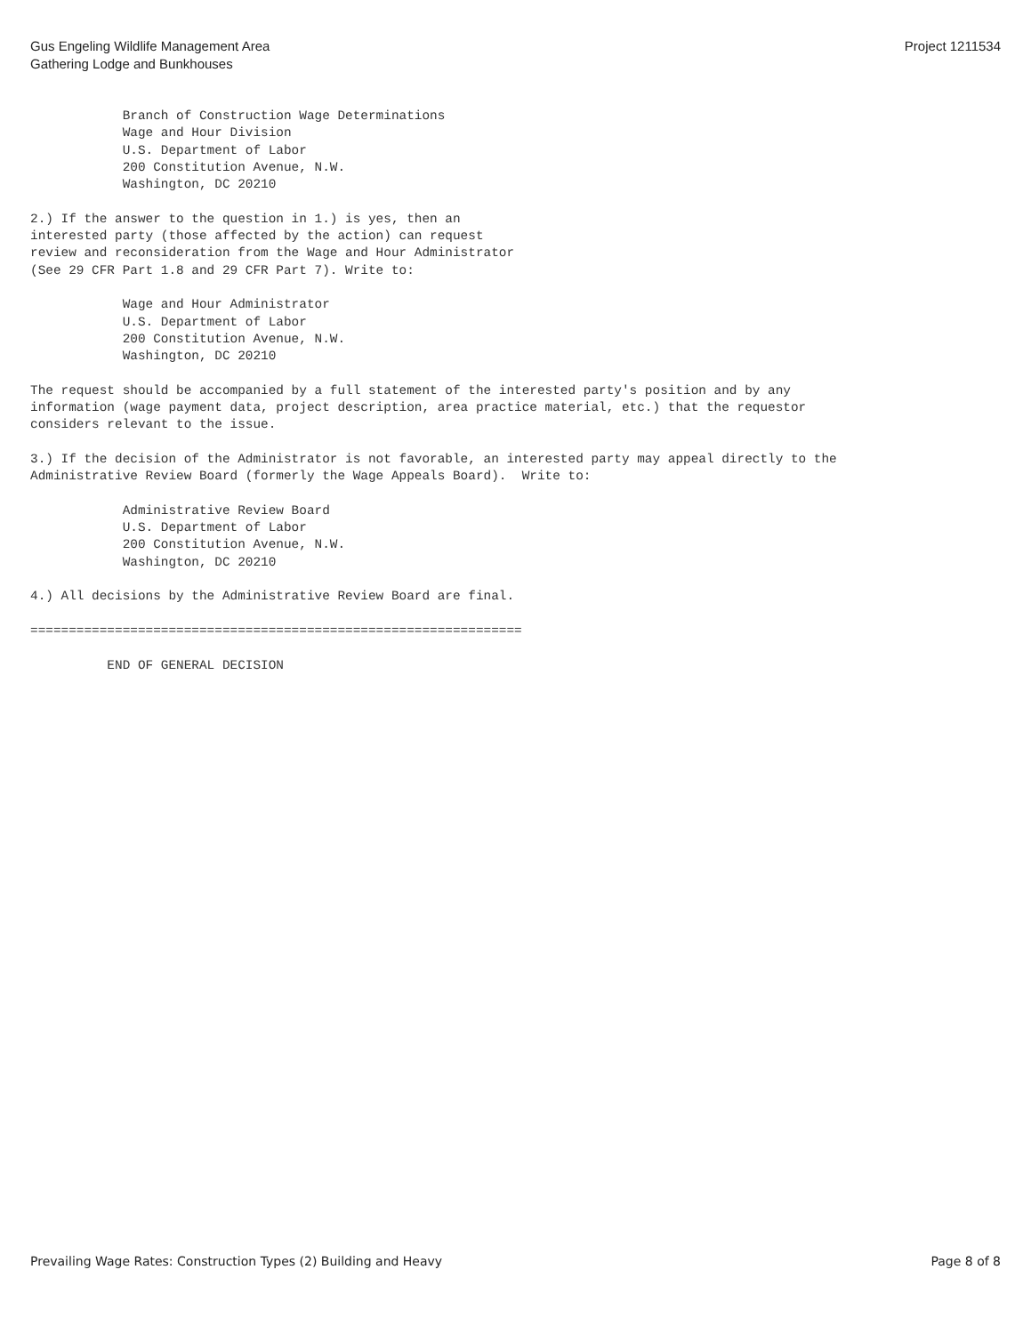Gus Engeling Wildlife Management Area
Gathering Lodge and Bunkhouses
Project 1211534
            Branch of Construction Wage Determinations
            Wage and Hour Division
            U.S. Department of Labor
            200 Constitution Avenue, N.W.
            Washington, DC 20210

2.) If the answer to the question in 1.) is yes, then an
interested party (those affected by the action) can request
review and reconsideration from the Wage and Hour Administrator
(See 29 CFR Part 1.8 and 29 CFR Part 7). Write to:

            Wage and Hour Administrator
            U.S. Department of Labor
            200 Constitution Avenue, N.W.
            Washington, DC 20210

The request should be accompanied by a full statement of the interested party's position and by any
information (wage payment data, project description, area practice material, etc.) that the requestor
considers relevant to the issue.

3.) If the decision of the Administrator is not favorable, an interested party may appeal directly to the
Administrative Review Board (formerly the Wage Appeals Board).  Write to:

            Administrative Review Board
            U.S. Department of Labor
            200 Constitution Avenue, N.W.
            Washington, DC 20210

4.) All decisions by the Administrative Review Board are final.

================================================================

          END OF GENERAL DECISION
Prevailing Wage Rates: Construction Types (2) Building and Heavy
Page 8 of 8